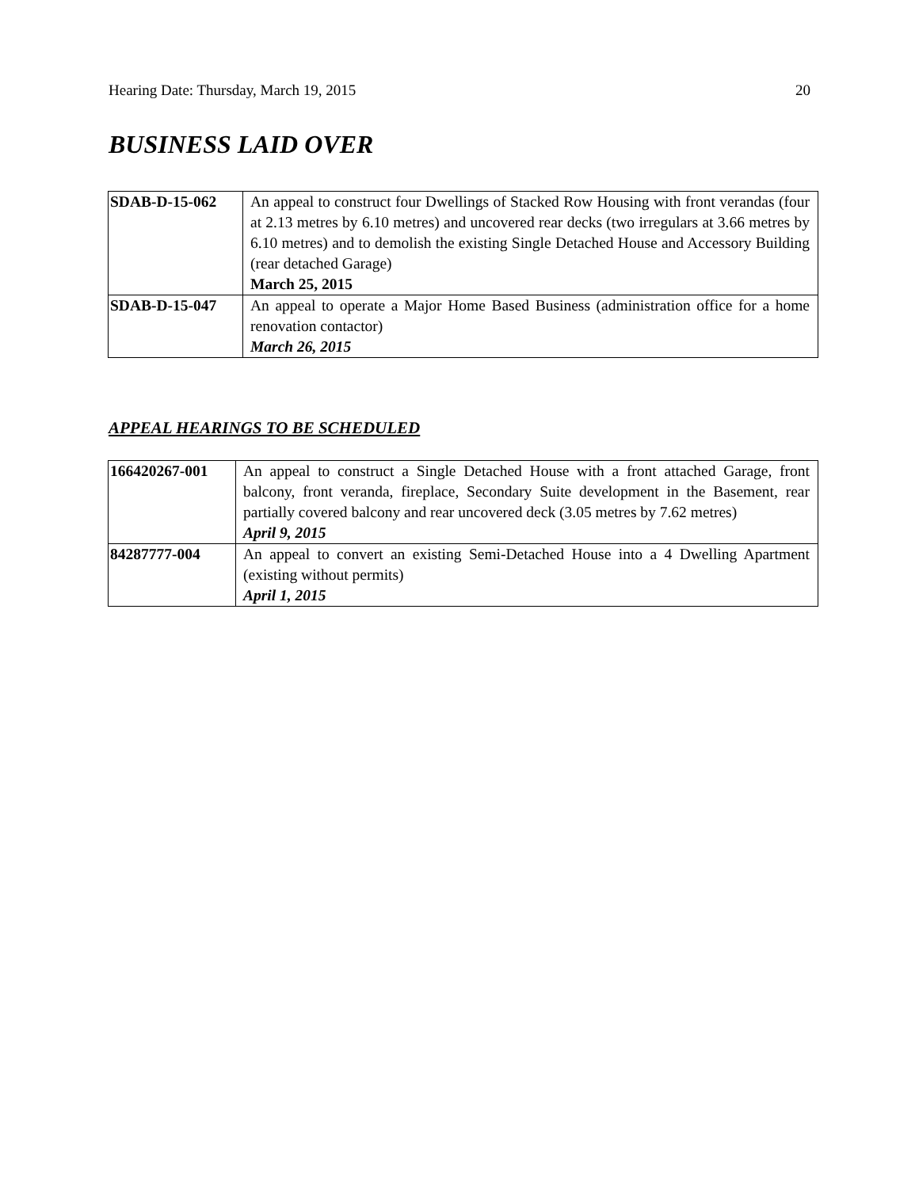Hearing Date: Thursday, March 19, 2015 20
BUSINESS LAID OVER
| SDAB-D-15-062 | An appeal to construct four Dwellings of Stacked Row Housing with front verandas (four at 2.13 metres by 6.10 metres) and uncovered rear decks (two irregulars at 3.66 metres by 6.10 metres) and to demolish the existing Single Detached House and Accessory Building (rear detached Garage) March 25, 2015 |
| SDAB-D-15-047 | An appeal to operate a Major Home Based Business (administration office for a home renovation contactor) March 26, 2015 |
APPEAL HEARINGS TO BE SCHEDULED
| 166420267-001 | An appeal to construct a Single Detached House with a front attached Garage, front balcony, front veranda, fireplace, Secondary Suite development in the Basement, rear partially covered balcony and rear uncovered deck (3.05 metres by 7.62 metres) April 9, 2015 |
| 84287777-004 | An appeal to convert an existing Semi-Detached House into a 4 Dwelling Apartment (existing without permits) April 1, 2015 |